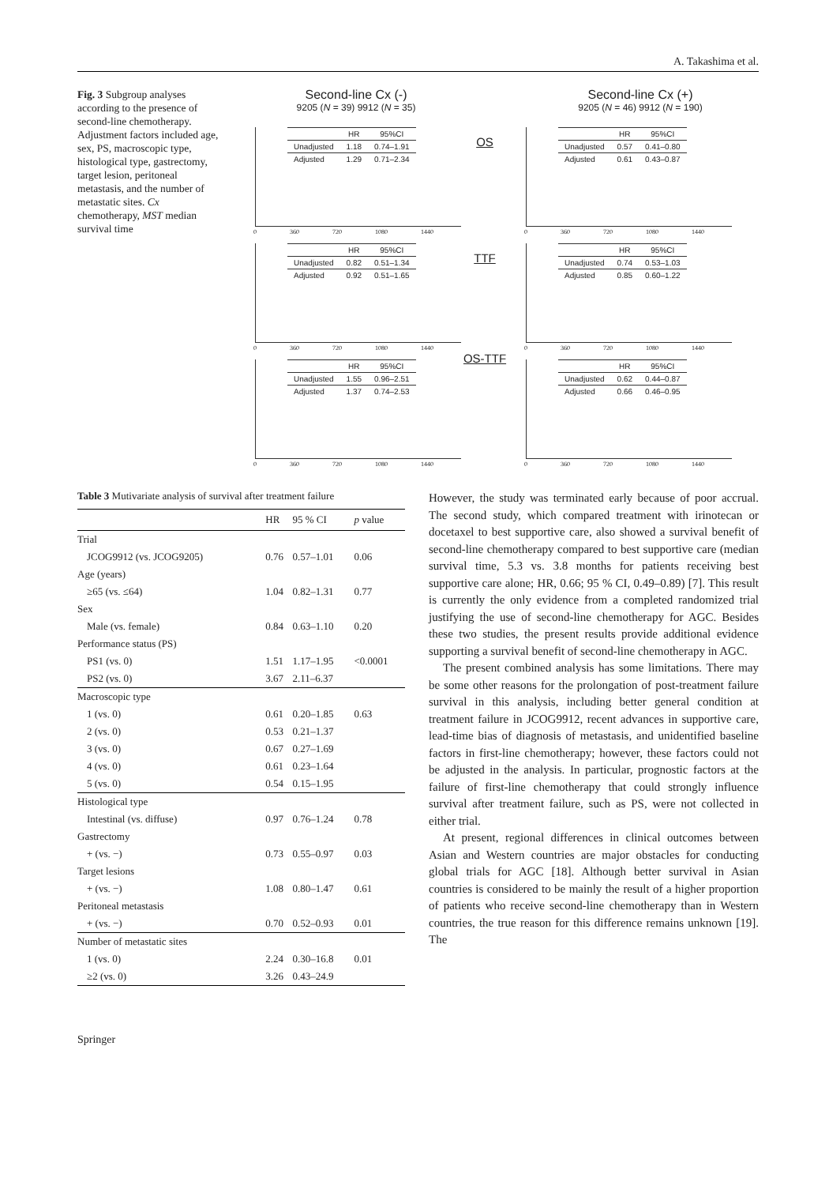A. Takashima et al.
Fig. 3 Subgroup analyses according to the presence of second-line chemotherapy. Adjustment factors included age, sex, PS, macroscopic type, histological type, gastrectomy, target lesion, peritoneal metastasis, and the number of metastatic sites. Cx chemotherapy, MST median survival time
Second-line Cx (-)
9205 (N = 39) 9912 (N = 35)
Second-line Cx (+)
9205 (N = 46) 9912 (N = 190)
| | HR | 95%CI |
| --- | --- | --- |
| Unadjusted | 1.18 | 0.74–1.91 |
| Adjusted | 1.29 | 0.71–2.34 |
0 360 720 1080 1440
OS
| | HR | 95%CI |
| --- | --- | --- |
| Unadjusted | 0.57 | 0.41–0.80 |
| Adjusted | 0.61 | 0.43–0.87 |
0 360 720 1080 1440
| | HR | 95%CI |
| --- | --- | --- |
| Unadjusted | 0.82 | 0.51–1.34 |
| Adjusted | 0.92 | 0.51–1.65 |
0 360 720 1080 1440
TTF
| | HR | 95%CI |
| --- | --- | --- |
| Unadjusted | 0.74 | 0.53–1.03 |
| Adjusted | 0.85 | 0.60–1.22 |
0 360 720 1080 1440
| | HR | 95%CI |
| --- | --- | --- |
| Unadjusted | 1.55 | 0.96–2.51 |
| Adjusted | 1.37 | 0.74–2.53 |
0 360 720 1080 1440
OS-TTF
| | HR | 95%CI |
| --- | --- | --- |
| Unadjusted | 0.62 | 0.44–0.87 |
| Adjusted | 0.66 | 0.46–0.95 |
0 360 720 1080 1440
Table 3 Mutivariate analysis of survival after treatment failure
| | HR | 95 % CI | p value |
| --- | --- | --- | --- |
| Trial | | | |
| JCOG9912 (vs. JCOG9205) | 0.76 | 0.57–1.01 | 0.06 |
| Age (years) | | | |
| ≥65 (vs. ≤64) | 1.04 | 0.82–1.31 | 0.77 |
| Sex | | | |
| Male (vs. female) | 0.84 | 0.63–1.10 | 0.20 |
| Performance status (PS) | | | |
| PS1 (vs. 0) | 1.51 | 1.17–1.95 | <0.0001 |
| PS2 (vs. 0) | 3.67 | 2.11–6.37 | |
| Macroscopic type | | | |
| 1 (vs. 0) | 0.61 | 0.20–1.85 | 0.63 |
| 2 (vs. 0) | 0.53 | 0.21–1.37 | |
| 3 (vs. 0) | 0.67 | 0.27–1.69 | |
| 4 (vs. 0) | 0.61 | 0.23–1.64 | |
| 5 (vs. 0) | 0.54 | 0.15–1.95 | |
| Histological type | | | |
| Intestinal (vs. diffuse) | 0.97 | 0.76–1.24 | 0.78 |
| Gastrectomy | | | |
| + (vs. −) | 0.73 | 0.55–0.97 | 0.03 |
| Target lesions | | | |
| + (vs. −) | 1.08 | 0.80–1.47 | 0.61 |
| Peritoneal metastasis | | | |
| + (vs. −) | 0.70 | 0.52–0.93 | 0.01 |
| Number of metastatic sites | | | |
| 1 (vs. 0) | 2.24 | 0.30–16.8 | 0.01 |
| ≥2 (vs. 0) | 3.26 | 0.43–24.9 | |
However, the study was terminated early because of poor accrual. The second study, which compared treatment with irinotecan or docetaxel to best supportive care, also showed a survival benefit of second-line chemotherapy compared to best supportive care (median survival time, 5.3 vs. 3.8 months for patients receiving best supportive care alone; HR, 0.66; 95 % CI, 0.49–0.89) [7]. This result is currently the only evidence from a completed randomized trial justifying the use of second-line chemotherapy for AGC. Besides these two studies, the present results provide additional evidence supporting a survival benefit of second-line chemotherapy in AGC.
The present combined analysis has some limitations. There may be some other reasons for the prolongation of post-treatment failure survival in this analysis, including better general condition at treatment failure in JCOG9912, recent advances in supportive care, lead-time bias of diagnosis of metastasis, and unidentified baseline factors in first-line chemotherapy; however, these factors could not be adjusted in the analysis. In particular, prognostic factors at the failure of first-line chemotherapy that could strongly influence survival after treatment failure, such as PS, were not collected in either trial.
At present, regional differences in clinical outcomes between Asian and Western countries are major obstacles for conducting global trials for AGC [18]. Although better survival in Asian countries is considered to be mainly the result of a higher proportion of patients who receive second-line chemotherapy than in Western countries, the true reason for this difference remains unknown [19]. The
Springer